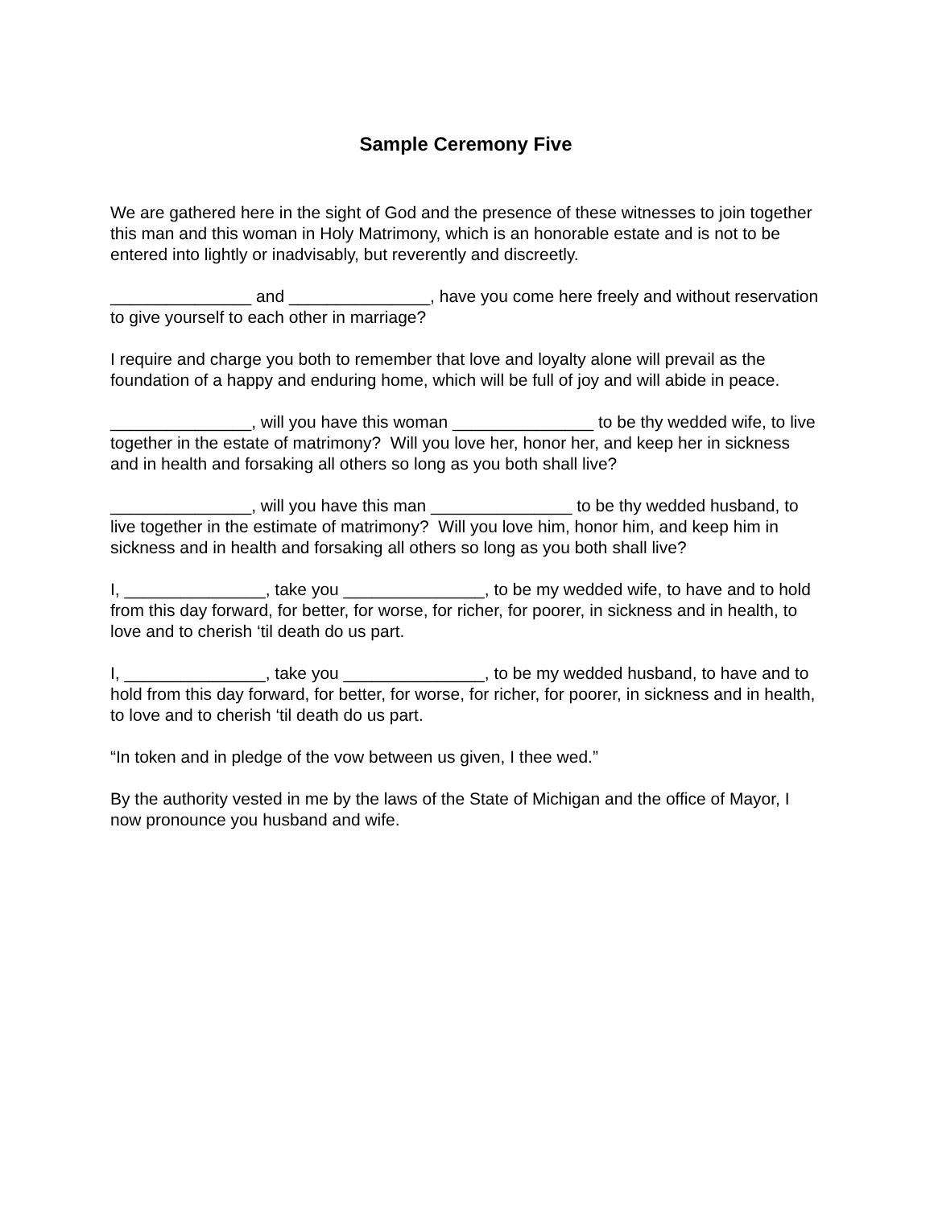Sample Ceremony Five
We are gathered here in the sight of God and the presence of these witnesses to join together this man and this woman in Holy Matrimony, which is an honorable estate and is not to be entered into lightly or inadvisably, but reverently and discreetly.
_______________ and _______________, have you come here freely and without reservation to give yourself to each other in marriage?
I require and charge you both to remember that love and loyalty alone will prevail as the foundation of a happy and enduring home, which will be full of joy and will abide in peace.
_______________, will you have this woman _______________ to be thy wedded wife, to live together in the estate of matrimony? Will you love her, honor her, and keep her in sickness and in health and forsaking all others so long as you both shall live?
_______________, will you have this man _______________ to be thy wedded husband, to live together in the estimate of matrimony? Will you love him, honor him, and keep him in sickness and in health and forsaking all others so long as you both shall live?
I, _______________, take you _______________, to be my wedded wife, to have and to hold from this day forward, for better, for worse, for richer, for poorer, in sickness and in health, to love and to cherish ‘til death do us part.
I, _______________, take you _______________, to be my wedded husband, to have and to hold from this day forward, for better, for worse, for richer, for poorer, in sickness and in health, to love and to cherish ‘til death do us part.
“In token and in pledge of the vow between us given, I thee wed.”
By the authority vested in me by the laws of the State of Michigan and the office of Mayor, I now pronounce you husband and wife.